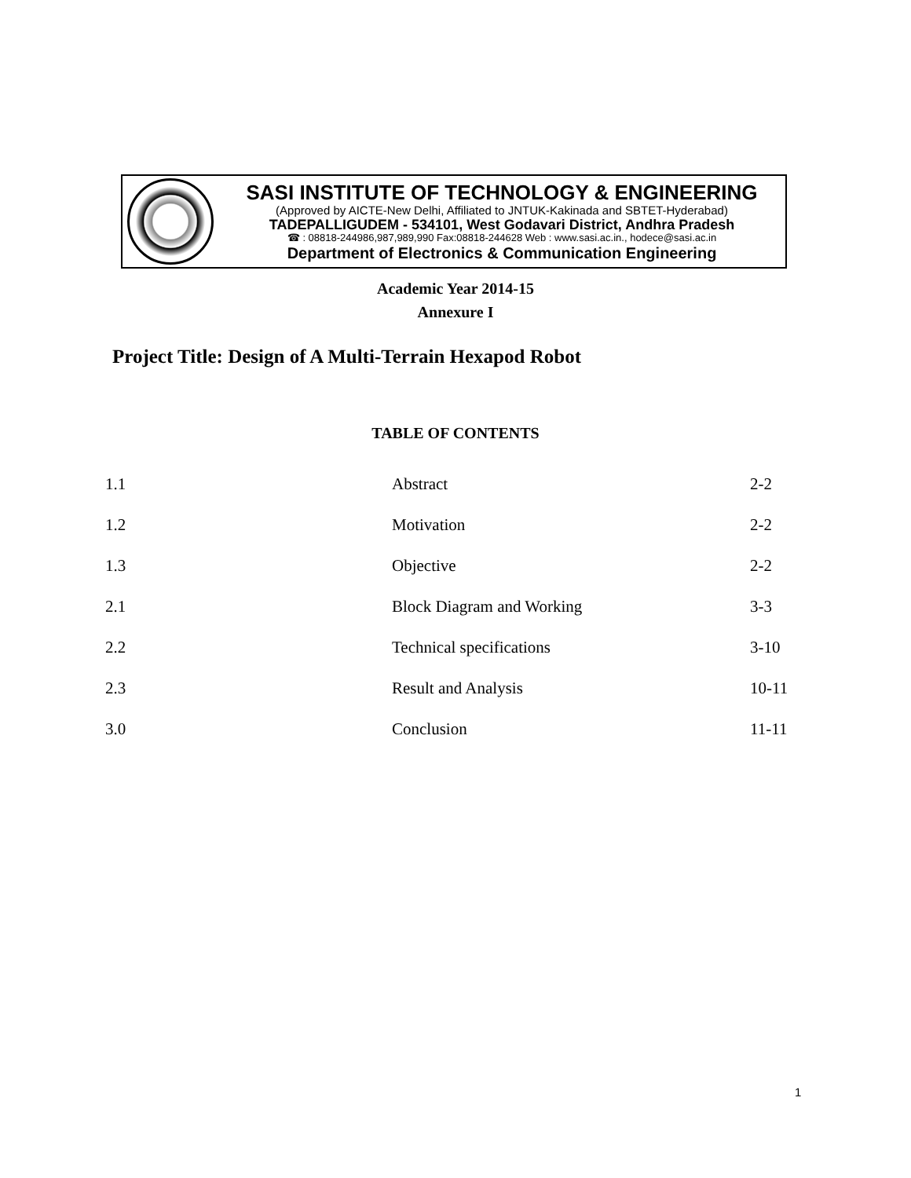SASI INSTITUTE OF TECHNOLOGY & ENGINEERING
(Approved by AICTE-New Delhi, Affiliated to JNTUK-Kakinada and SBTET-Hyderabad)
TADEPALLIGUDEM - 534101, West Godavari District, Andhra Pradesh
☎ : 08818-244986,987,989,990 Fax:08818-244628 Web : www.sasi.ac.in., hodece@sasi.ac.in
Department of Electronics & Communication Engineering
Academic Year 2014-15
Annexure I
Project Title: Design of A Multi-Terrain Hexapod Robot
TABLE OF CONTENTS
| 1.1 | Abstract | 2-2 |
| 1.2 | Motivation | 2-2 |
| 1.3 | Objective | 2-2 |
| 2.1 | Block Diagram and Working | 3-3 |
| 2.2 | Technical specifications | 3-10 |
| 2.3 | Result and Analysis | 10-11 |
| 3.0 | Conclusion | 11-11 |
1